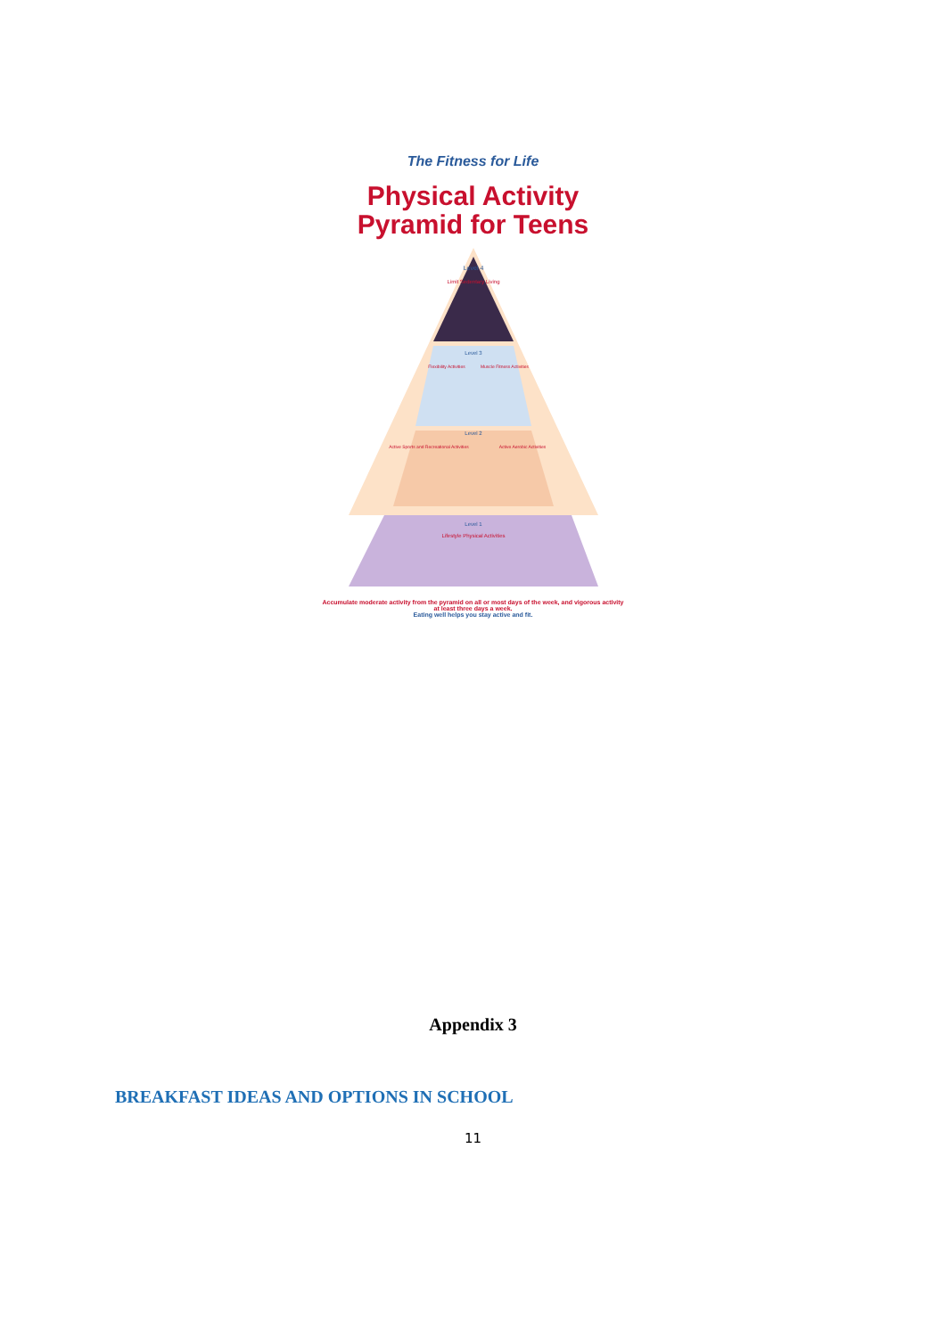The Fitness for Life
Physical Activity
Pyramid for Teens
Level 4
Limit Sedentary Living
Level 3
Flexibility Activities
Muscle Fitness Activities
Level 2
Active Sports and Recreational Activities
Active Aerobic Activities
Level 1
Lifestyle Physical Activities
Accumulate moderate activity from the pyramid on all or most days of the week, and vigorous activity at least three days a week.
Eating well helps you stay active and fit.
Appendix 3
BREAKFAST IDEAS AND OPTIONS IN SCHOOL
11